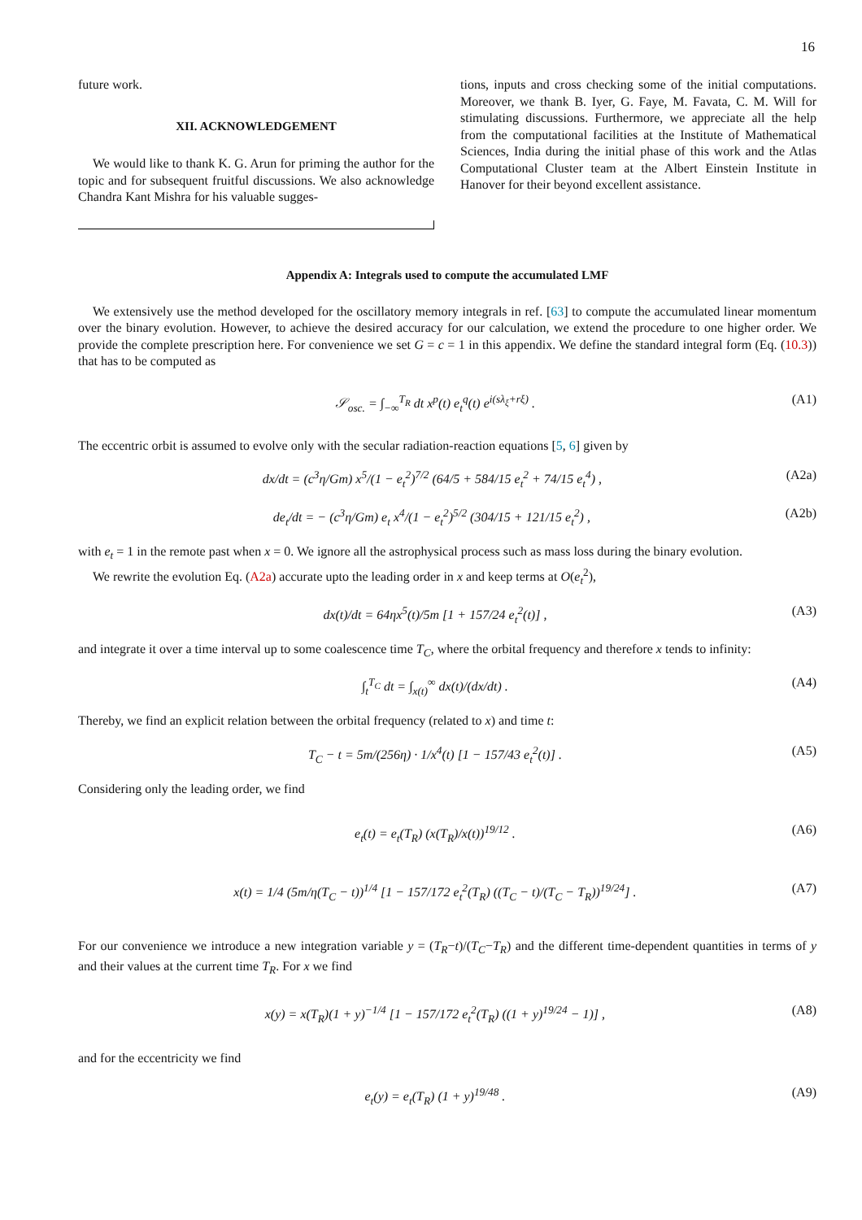16
future work.
XII. ACKNOWLEDGEMENT
We would like to thank K. G. Arun for priming the author for the topic and for subsequent fruitful discussions. We also acknowledge Chandra Kant Mishra for his valuable sugges-
tions, inputs and cross checking some of the initial computations. Moreover, we thank B. Iyer, G. Faye, M. Favata, C. M. Will for stimulating discussions. Furthermore, we appreciate all the help from the computational facilities at the Institute of Mathematical Sciences, India during the initial phase of this work and the Atlas Computational Cluster team at the Albert Einstein Institute in Hanover for their beyond excellent assistance.
Appendix A: Integrals used to compute the accumulated LMF
We extensively use the method developed for the oscillatory memory integrals in ref. [63] to compute the accumulated linear momentum over the binary evolution. However, to achieve the desired accuracy for our calculation, we extend the procedure to one higher order. We provide the complete prescription here. For convenience we set G = c = 1 in this appendix. We define the standard integral form (Eq. (10.3)) that has to be computed as
𝒮<sub>osc.</sub> = ∫<sub>−∞</sub><sup>T<sub>R</sub></sup> dt x<sup>p</sup>(t) e<sub>t</sub><sup>q</sup>(t) e<sup>i(sλ<sub>ξ</sub>+rξ)</sup> . (A1)
The eccentric orbit is assumed to evolve only with the secular radiation-reaction equations [5, 6] given by
dx/dt = (c<sup>3</sup>η/Gm) x<sup>5</sup>/(1 − e<sub>t</sub><sup>2</sup>)<sup>7/2</sup> (64/5 + 584/15 e<sub>t</sub><sup>2</sup> + 74/15 e<sub>t</sub><sup>4</sup>) , (A2a)
de<sub>t</sub>/dt = − (c<sup>3</sup>η/Gm) e<sub>t</sub> x<sup>4</sup>/(1 − e<sub>t</sub><sup>2</sup>)<sup>5/2</sup> (304/15 + 121/15 e<sub>t</sub><sup>2</sup>) , (A2b)
with e<sub>t</sub> = 1 in the remote past when x = 0. We ignore all the astrophysical process such as mass loss during the binary evolution.
We rewrite the evolution Eq. (A2a) accurate upto the leading order in x and keep terms at O(e<sub>t</sub><sup>2</sup>),
dx(t)/dt = 64ηx<sup>5</sup>(t)/5m [1 + 157/24 e<sub>t</sub><sup>2</sup>(t)] , (A3)
and integrate it over a time interval up to some coalescence time T<sub>C</sub>, where the orbital frequency and therefore x tends to infinity:
∫<sub>t</sub><sup>T<sub>C</sub></sup> dt = ∫<sub>x(t)</sub><sup>∞</sup> dx(t)/(dx/dt) . (A4)
Thereby, we find an explicit relation between the orbital frequency (related to x) and time t:
T<sub>C</sub> − t = 5m/(256η) · 1/x<sup>4</sup>(t) [1 − 157/43 e<sub>t</sub><sup>2</sup>(t)] . (A5)
Considering only the leading order, we find
e<sub>t</sub>(t) = e<sub>t</sub>(T<sub>R</sub>) (x(T<sub>R</sub>)/x(t))<sup>19/12</sup> . (A6)
x(t) = 1/4 (5m/η(T<sub>C</sub> − t))<sup>1/4</sup> [1 − 157/172 e<sub>t</sub><sup>2</sup>(T<sub>R</sub>) ((T<sub>C</sub> − t)/(T<sub>C</sub> − T<sub>R</sub>))<sup>19/24</sup>] . (A7)
For our convenience we introduce a new integration variable y = (T<sub>R</sub>−t)/(T<sub>C</sub>−T<sub>R</sub>) and the different time-dependent quantities in terms of y and their values at the current time T<sub>R</sub>. For x we find
x(y) = x(T<sub>R</sub>)(1 + y)<sup>−1/4</sup> [1 − 157/172 e<sub>t</sub><sup>2</sup>(T<sub>R</sub>) ((1 + y)<sup>19/24</sup> − 1)] , (A8)
and for the eccentricity we find
e<sub>t</sub>(y) = e<sub>t</sub>(T<sub>R</sub>) (1 + y)<sup>19/48</sup> . (A9)